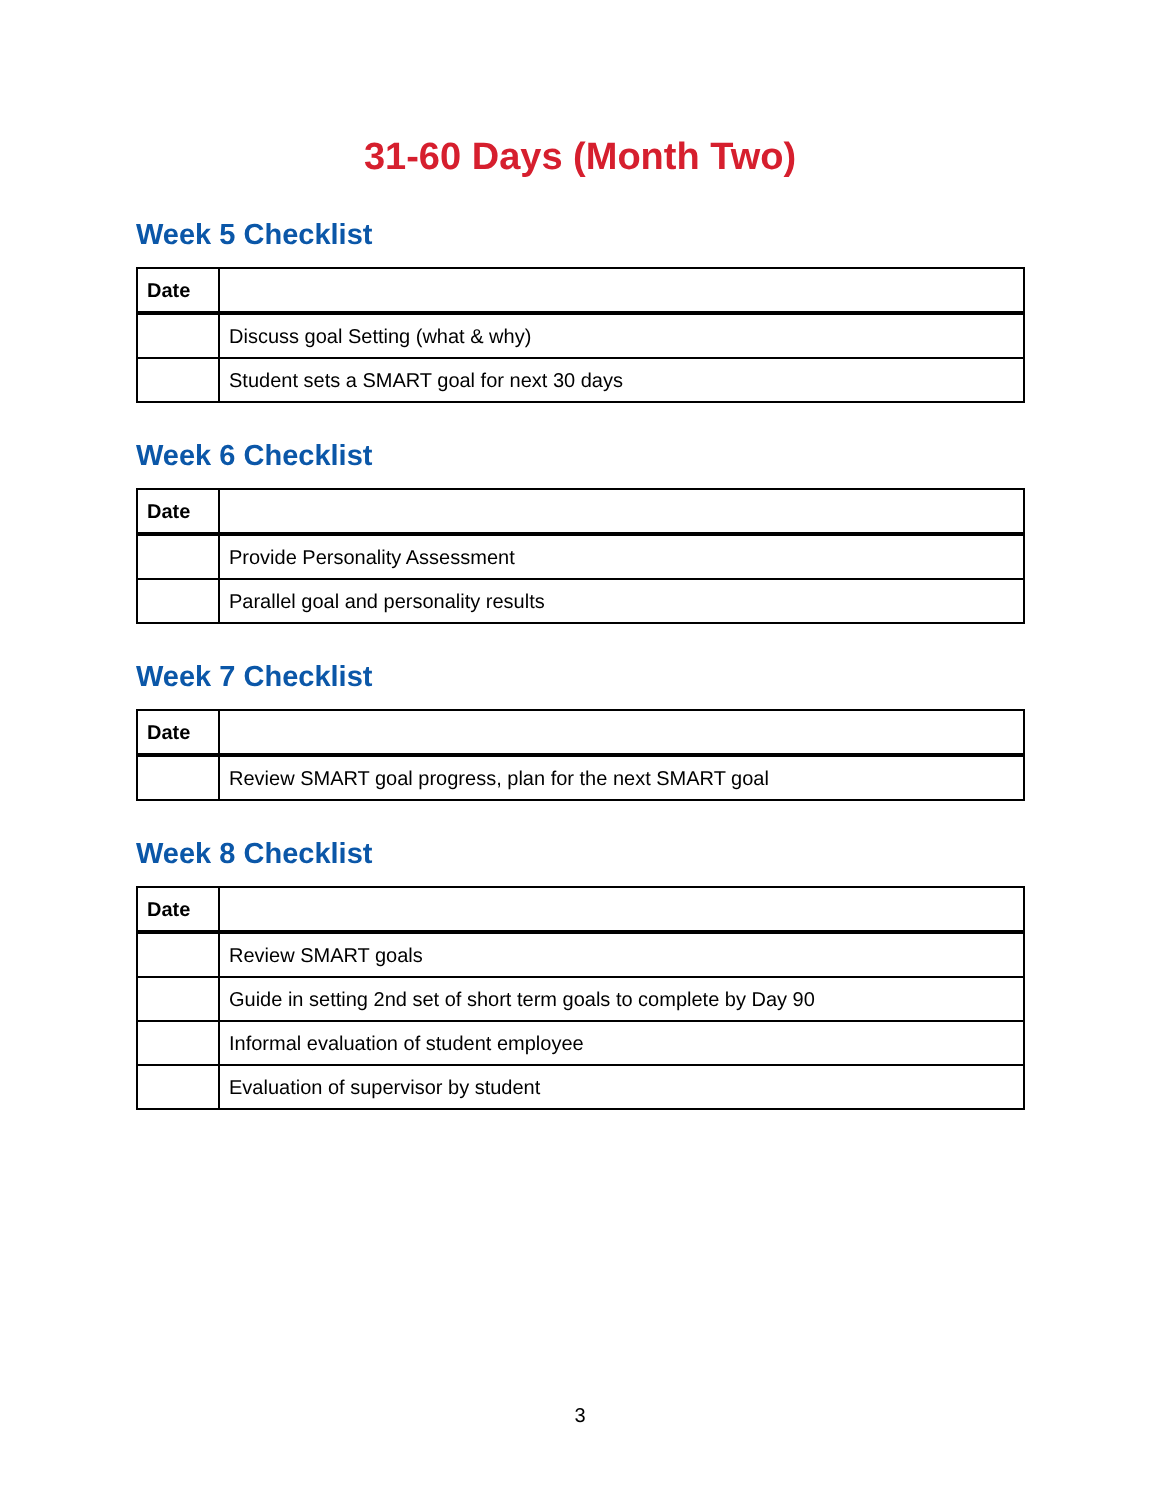31-60 Days (Month Two)
Week 5 Checklist
| Date | |
| --- | --- |
| | Discuss goal Setting (what & why) |
| | Student sets a SMART goal for next 30 days |
Week 6 Checklist
| Date | |
| --- | --- |
| | Provide Personality Assessment |
| | Parallel goal and personality results |
Week 7 Checklist
| Date | |
| --- | --- |
| | Review SMART goal progress, plan for the next SMART goal |
Week 8 Checklist
| Date | |
| --- | --- |
| | Review SMART goals |
| | Guide in setting 2nd set of short term goals to complete by Day 90 |
| | Informal evaluation of student employee |
| | Evaluation of supervisor by student |
3